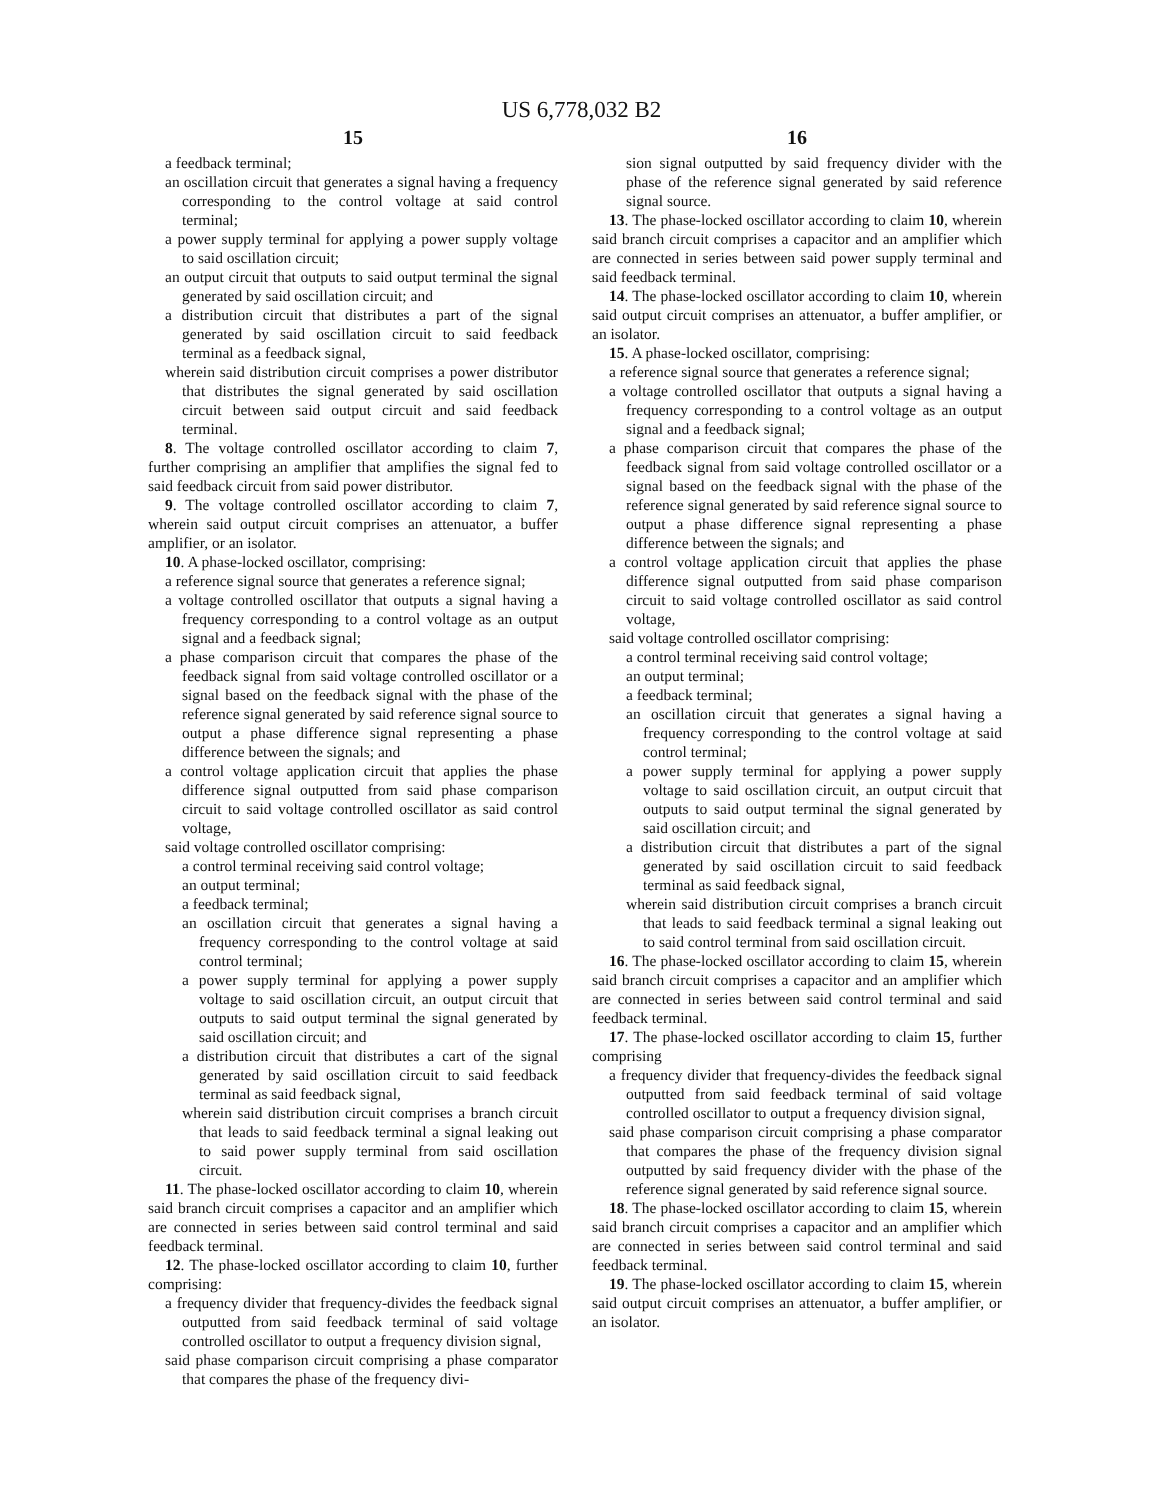US 6,778,032 B2
15
a feedback terminal;
an oscillation circuit that generates a signal having a frequency corresponding to the control voltage at said control terminal;
a power supply terminal for applying a power supply voltage to said oscillation circuit;
an output circuit that outputs to said output terminal the signal generated by said oscillation circuit; and
a distribution circuit that distributes a part of the signal generated by said oscillation circuit to said feedback terminal as a feedback signal,
wherein said distribution circuit comprises a power distributor that distributes the signal generated by said oscillation circuit between said output circuit and said feedback terminal.
8. The voltage controlled oscillator according to claim 7, further comprising an amplifier that amplifies the signal fed to said feedback circuit from said power distributor.
9. The voltage controlled oscillator according to claim 7, wherein said output circuit comprises an attenuator, a buffer amplifier, or an isolator.
10. A phase-locked oscillator, comprising:
a reference signal source that generates a reference signal;
a voltage controlled oscillator that outputs a signal having a frequency corresponding to a control voltage as an output signal and a feedback signal;
a phase comparison circuit that compares the phase of the feedback signal from said voltage controlled oscillator or a signal based on the feedback signal with the phase of the reference signal generated by said reference signal source to output a phase difference signal representing a phase difference between the signals; and
a control voltage application circuit that applies the phase difference signal outputted from said phase comparison circuit to said voltage controlled oscillator as said control voltage,
said voltage controlled oscillator comprising:
a control terminal receiving said control voltage;
an output terminal;
a feedback terminal;
an oscillation circuit that generates a signal having a frequency corresponding to the control voltage at said control terminal;
a power supply terminal for applying a power supply voltage to said oscillation circuit, an output circuit that outputs to said output terminal the signal generated by said oscillation circuit; and
a distribution circuit that distributes a cart of the signal generated by said oscillation circuit to said feedback terminal as said feedback signal,
wherein said distribution circuit comprises a branch circuit that leads to said feedback terminal a signal leaking out to said power supply terminal from said oscillation circuit.
11. The phase-locked oscillator according to claim 10, wherein said branch circuit comprises a capacitor and an amplifier which are connected in series between said control terminal and said feedback terminal.
12. The phase-locked oscillator according to claim 10, further comprising:
a frequency divider that frequency-divides the feedback signal outputted from said feedback terminal of said voltage controlled oscillator to output a frequency division signal,
said phase comparison circuit comprising a phase comparator that compares the phase of the frequency divi-
16
sion signal outputted by said frequency divider with the phase of the reference signal generated by said reference signal source.
13. The phase-locked oscillator according to claim 10, wherein said branch circuit comprises a capacitor and an amplifier which are connected in series between said power supply terminal and said feedback terminal.
14. The phase-locked oscillator according to claim 10, wherein said output circuit comprises an attenuator, a buffer amplifier, or an isolator.
15. A phase-locked oscillator, comprising:
a reference signal source that generates a reference signal;
a voltage controlled oscillator that outputs a signal having a frequency corresponding to a control voltage as an output signal and a feedback signal;
a phase comparison circuit that compares the phase of the feedback signal from said voltage controlled oscillator or a signal based on the feedback signal with the phase of the reference signal generated by said reference signal source to output a phase difference signal representing a phase difference between the signals; and
a control voltage application circuit that applies the phase difference signal outputted from said phase comparison circuit to said voltage controlled oscillator as said control voltage,
said voltage controlled oscillator comprising:
a control terminal receiving said control voltage;
an output terminal;
a feedback terminal;
an oscillation circuit that generates a signal having a frequency corresponding to the control voltage at said control terminal;
a power supply terminal for applying a power supply voltage to said oscillation circuit, an output circuit that outputs to said output terminal the signal generated by said oscillation circuit; and
a distribution circuit that distributes a part of the signal generated by said oscillation circuit to said feedback terminal as said feedback signal,
wherein said distribution circuit comprises a branch circuit that leads to said feedback terminal a signal leaking out to said control terminal from said oscillation circuit.
16. The phase-locked oscillator according to claim 15, wherein said branch circuit comprises a capacitor and an amplifier which are connected in series between said control terminal and said feedback terminal.
17. The phase-locked oscillator according to claim 15, further comprising
a frequency divider that frequency-divides the feedback signal outputted from said feedback terminal of said voltage controlled oscillator to output a frequency division signal,
said phase comparison circuit comprising a phase comparator that compares the phase of the frequency division signal outputted by said frequency divider with the phase of the reference signal generated by said reference signal source.
18. The phase-locked oscillator according to claim 15, wherein said branch circuit comprises a capacitor and an amplifier which are connected in series between said control terminal and said feedback terminal.
19. The phase-locked oscillator according to claim 15, wherein said output circuit comprises an attenuator, a buffer amplifier, or an isolator.